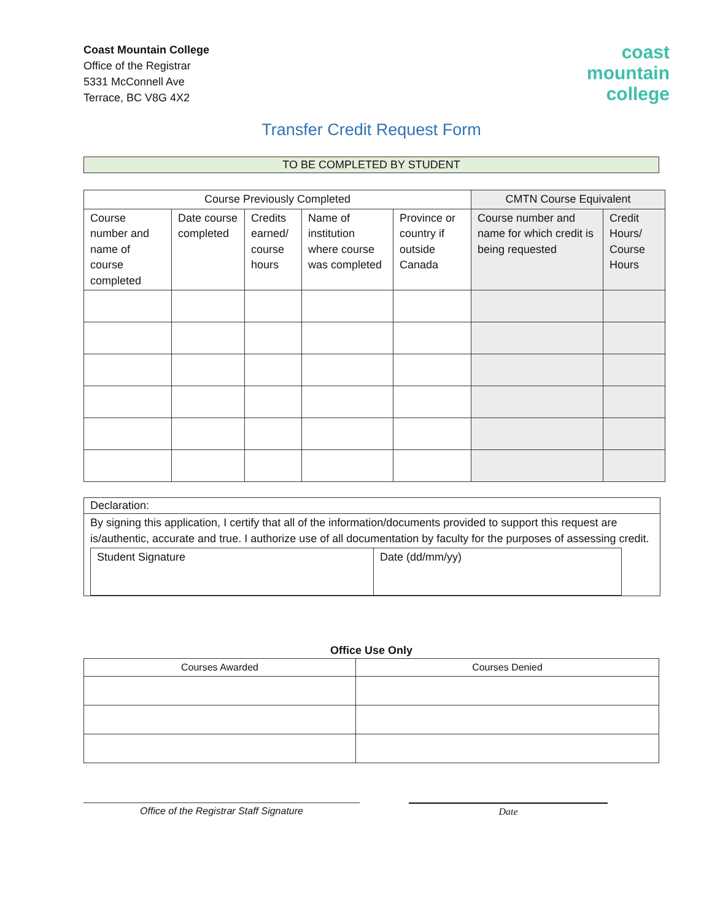Coast Mountain College
Office of the Registrar
5331 McConnell Ave
Terrace, BC V8G 4X2
coast
mountain
college
Transfer Credit Request Form
TO BE COMPLETED BY STUDENT
| Course Previously Completed | | | | | CMTN Course Equivalent | |
| --- | --- | --- | --- | --- | --- | --- |
| Course number and name of course completed | Date course completed | Credits earned/ course hours | Name of institution where course was completed | Province or country if outside Canada | Course number and name for which credit is being requested | Credit Hours/ Course Hours |
Declaration:
By signing this application, I certify that all of the information/documents provided to support this request are is/authentic, accurate and true. I authorize use of all documentation by faculty for the purposes of assessing credit.
| Student Signature | Date (dd/mm/yy) |
Office Use Only
| Courses Awarded | Courses Denied |
| --- | --- |
Office of the Registrar Staff Signature Date